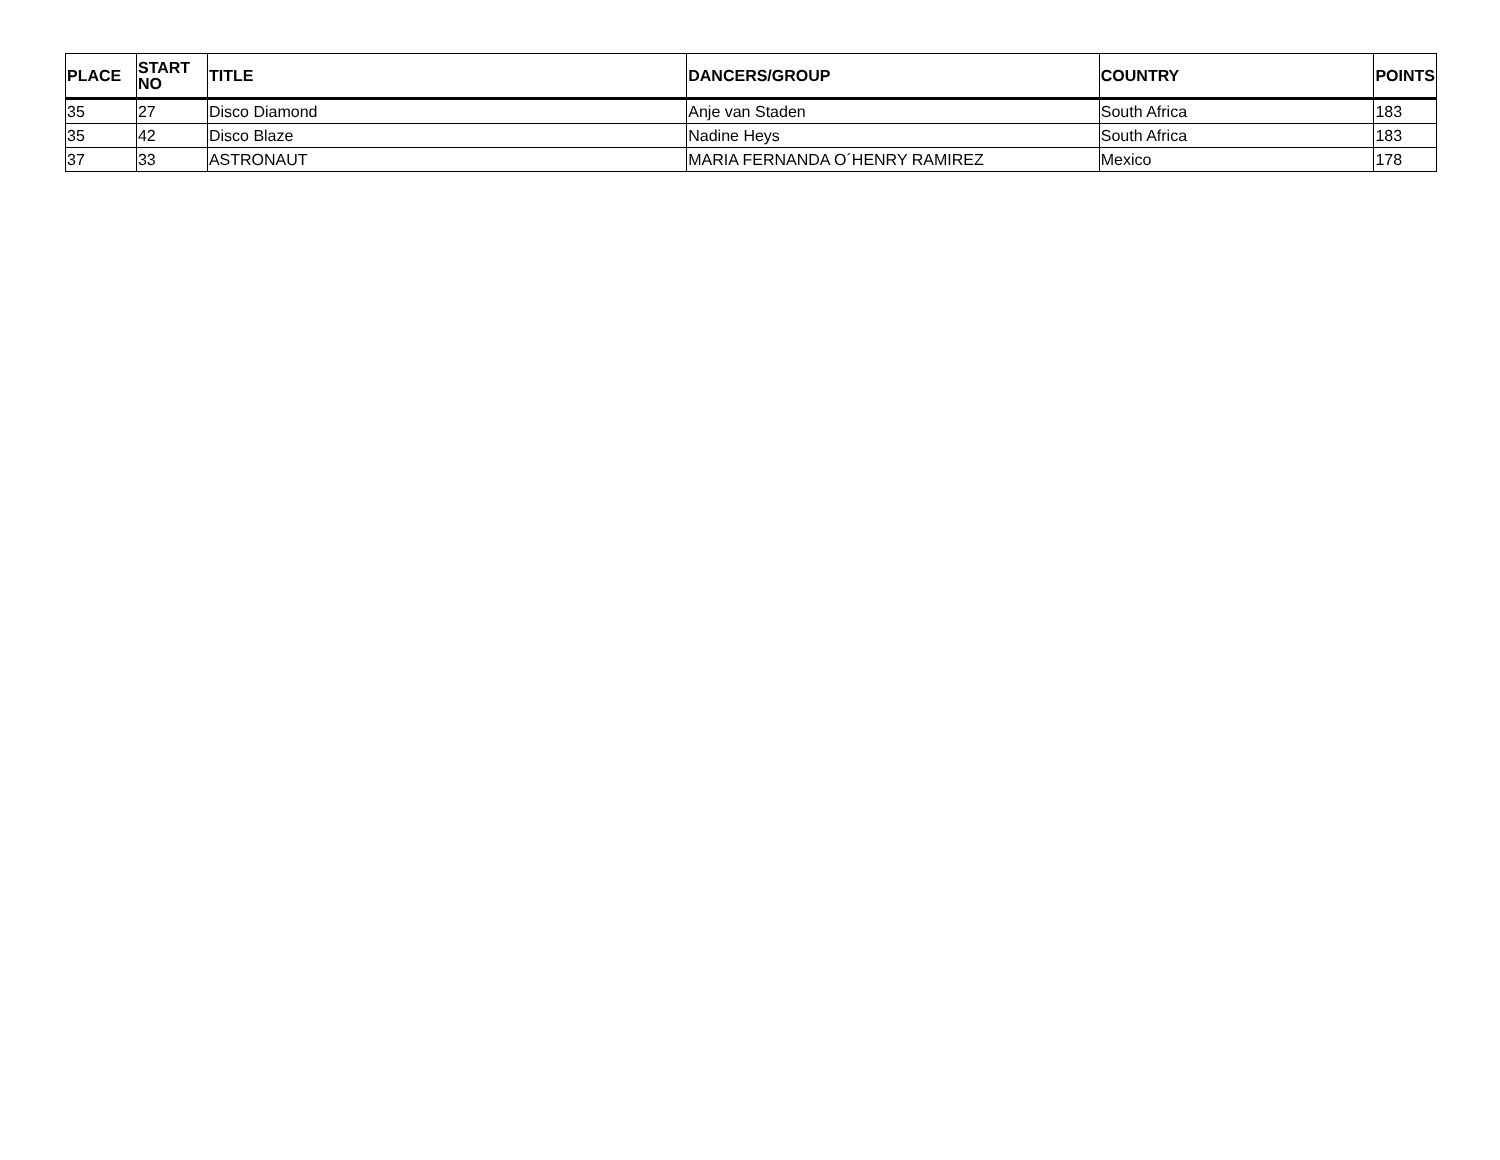| PLACE | START NO | TITLE | DANCERS/GROUP | COUNTRY | POINTS |
| --- | --- | --- | --- | --- | --- |
| 35 | 27 | Disco Diamond | Anje van Staden | South Africa | 183 |
| 35 | 42 | Disco Blaze | Nadine Heys | South Africa | 183 |
| 37 | 33 | ASTRONAUT | MARIA FERNANDA O´HENRY RAMIREZ | Mexico | 178 |